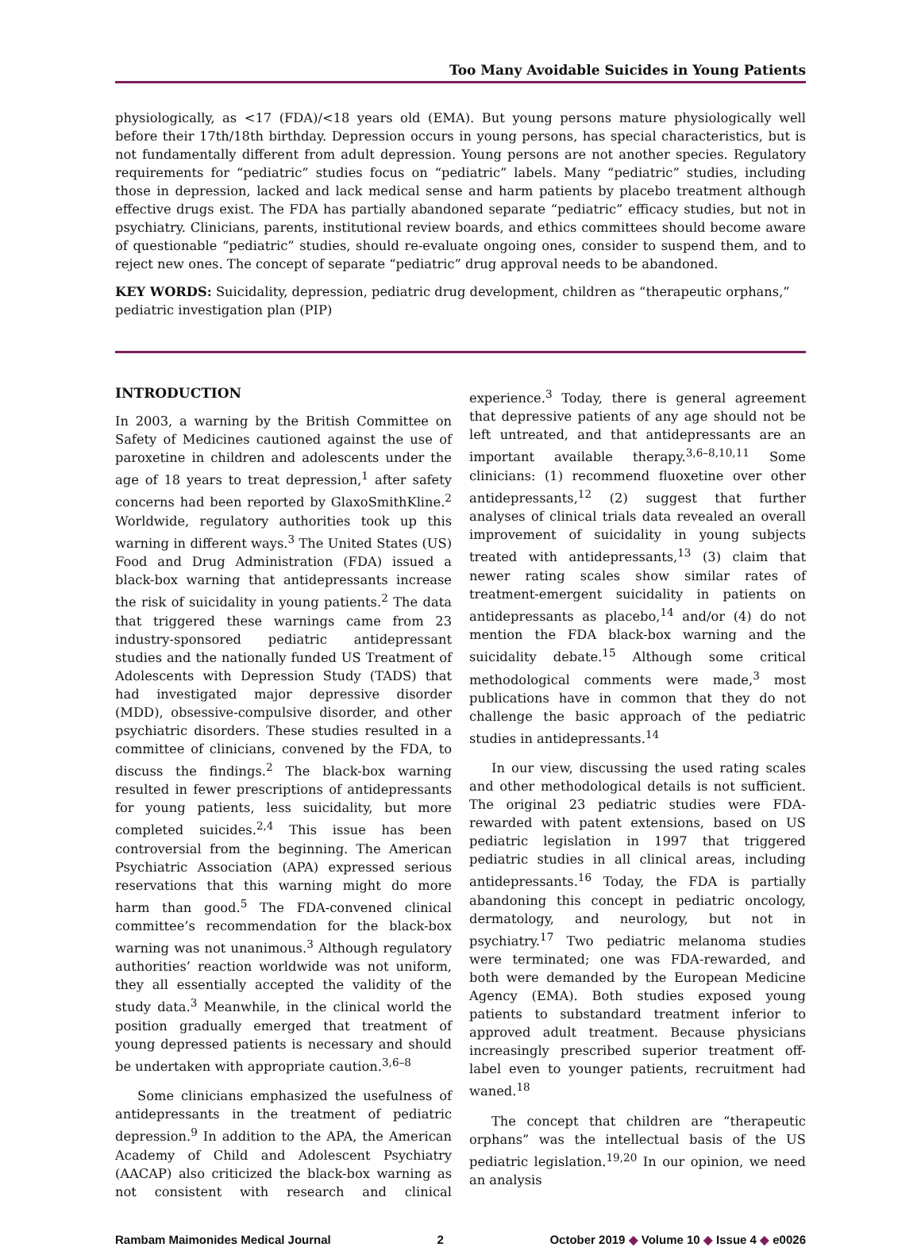Too Many Avoidable Suicides in Young Patients
physiologically, as <17 (FDA)/<18 years old (EMA). But young persons mature physiologically well before their 17th/18th birthday. Depression occurs in young persons, has special characteristics, but is not fundamentally different from adult depression. Young persons are not another species. Regulatory requirements for “pediatric” studies focus on “pediatric” labels. Many “pediatric” studies, including those in depression, lacked and lack medical sense and harm patients by placebo treatment although effective drugs exist. The FDA has partially abandoned separate “pediatric” efficacy studies, but not in psychiatry. Clinicians, parents, institutional review boards, and ethics committees should become aware of questionable “pediatric” studies, should re-evaluate ongoing ones, consider to suspend them, and to reject new ones. The concept of separate “pediatric” drug approval needs to be abandoned.
KEY WORDS: Suicidality, depression, pediatric drug development, children as “therapeutic orphans,” pediatric investigation plan (PIP)
INTRODUCTION
In 2003, a warning by the British Committee on Safety of Medicines cautioned against the use of paroxetine in children and adolescents under the age of 18 years to treat depression,<sup>1</sup> after safety concerns had been reported by GlaxoSmithKline.<sup>2</sup> Worldwide, regulatory authorities took up this warning in different ways.<sup>3</sup> The United States (US) Food and Drug Administration (FDA) issued a black-box warning that antidepressants increase the risk of suicidality in young patients.<sup>2</sup> The data that triggered these warnings came from 23 industry-sponsored pediatric antidepressant studies and the nationally funded US Treatment of Adolescents with Depression Study (TADS) that had investigated major depressive disorder (MDD), obsessive-compulsive disorder, and other psychiatric disorders. These studies resulted in a committee of clinicians, convened by the FDA, to discuss the findings.<sup>2</sup> The black-box warning resulted in fewer prescriptions of antidepressants for young patients, less suicidality, but more completed suicides.<sup>2,4</sup> This issue has been controversial from the beginning. The American Psychiatric Association (APA) expressed serious reservations that this warning might do more harm than good.<sup>5</sup> The FDA-convened clinical committee’s recommendation for the black-box warning was not unanimous.<sup>3</sup> Although regulatory authorities’ reaction worldwide was not uniform, they all essentially accepted the validity of the study data.<sup>3</sup> Meanwhile, in the clinical world the position gradually emerged that treatment of young depressed patients is necessary and should be undertaken with appropriate caution.<sup>3,6–8</sup>
Some clinicians emphasized the usefulness of antidepressants in the treatment of pediatric depression.<sup>9</sup> In addition to the APA, the American Academy of Child and Adolescent Psychiatry (AACAP) also criticized the black-box warning as not consistent with research and clinical experience.<sup>3</sup> Today, there is general agreement that depressive patients of any age should not be left untreated, and that antidepressants are an important available therapy.<sup>3,6–8,10,11</sup> Some clinicians: (1) recommend fluoxetine over other antidepressants,<sup>12</sup> (2) suggest that further analyses of clinical trials data revealed an overall improvement of suicidality in young subjects treated with antidepressants,<sup>13</sup> (3) claim that newer rating scales show similar rates of treatment-emergent suicidality in patients on antidepressants as placebo,<sup>14</sup> and/or (4) do not mention the FDA black-box warning and the suicidality debate.<sup>15</sup> Although some critical methodological comments were made,<sup>3</sup> most publications have in common that they do not challenge the basic approach of the pediatric studies in antidepressants.<sup>14</sup>
In our view, discussing the used rating scales and other methodological details is not sufficient. The original 23 pediatric studies were FDA-rewarded with patent extensions, based on US pediatric legislation in 1997 that triggered pediatric studies in all clinical areas, including antidepressants.<sup>16</sup> Today, the FDA is partially abandoning this concept in pediatric oncology, dermatology, and neurology, but not in psychiatry.<sup>17</sup> Two pediatric melanoma studies were terminated; one was FDA-rewarded, and both were demanded by the European Medicine Agency (EMA). Both studies exposed young patients to substandard treatment inferior to approved adult treatment. Because physicians increasingly prescribed superior treatment off-label even to younger patients, recruitment had waned.<sup>18</sup>
The concept that children are “therapeutic orphans” was the intellectual basis of the US pediatric legislation.<sup>19,20</sup> In our opinion, we need an analysis
Rambam Maimonides Medical Journal 2 October 2019 ◆ Volume 10 ◆ Issue 4 ◆ e0026